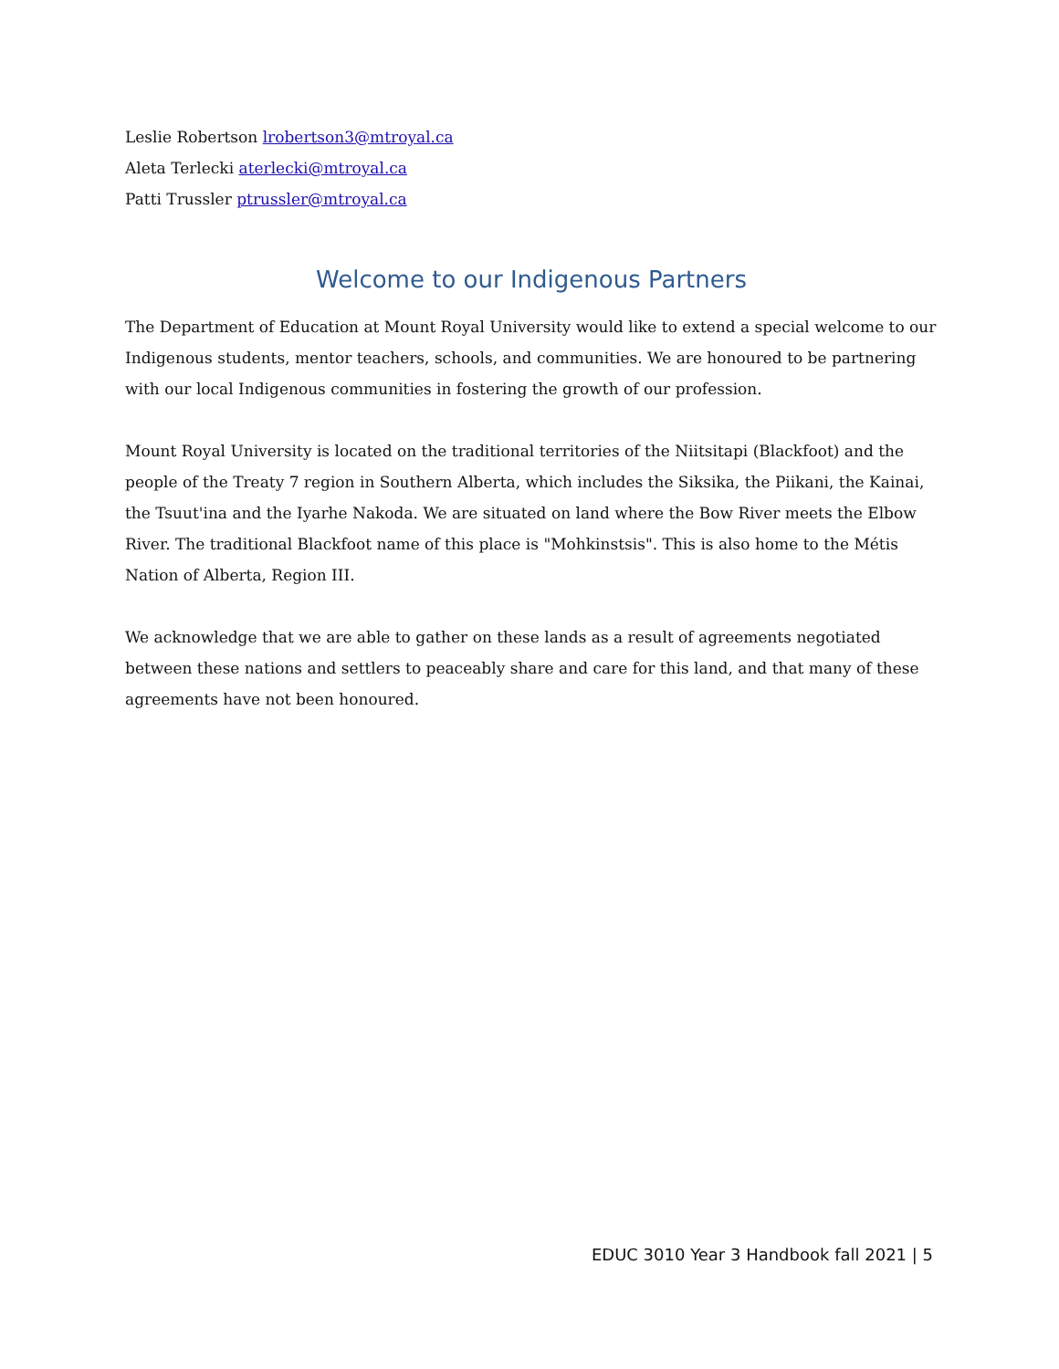Leslie Robertson lrobertson3@mtroyal.ca
Aleta Terlecki aterlecki@mtroyal.ca
Patti Trussler ptrussler@mtroyal.ca
Welcome to our Indigenous Partners
The Department of Education at Mount Royal University would like to extend a special welcome to our Indigenous students, mentor teachers, schools, and communities. We are honoured to be partnering with our local Indigenous communities in fostering the growth of our profession.
Mount Royal University is located on the traditional territories of the Niitsitapi (Blackfoot) and the people of the Treaty 7 region in Southern Alberta, which includes the Siksika, the Piikani, the Kainai, the Tsuut'ina and the Iyarhe Nakoda. We are situated on land where the Bow River meets the Elbow River. The traditional Blackfoot name of this place is "Mohkinstsis". This is also home to the Métis Nation of Alberta, Region III.
We acknowledge that we are able to gather on these lands as a result of agreements negotiated between these nations and settlers to peaceably share and care for this land, and that many of these agreements have not been honoured.
EDUC 3010 Year 3 Handbook fall 2021 | 5